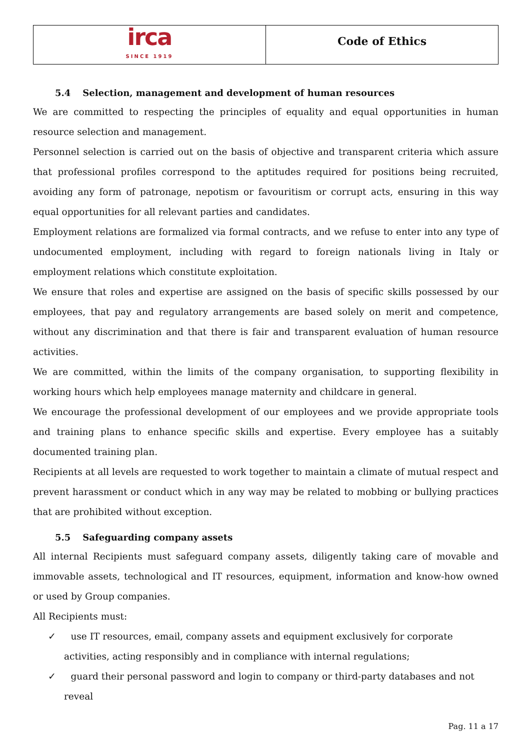irca
SINCE 1919
Code of Ethics
5.4 Selection, management and development of human resources
We are committed to respecting the principles of equality and equal opportunities in human resource selection and management.
Personnel selection is carried out on the basis of objective and transparent criteria which assure that professional profiles correspond to the aptitudes required for positions being recruited, avoiding any form of patronage, nepotism or favouritism or corrupt acts, ensuring in this way equal opportunities for all relevant parties and candidates.
Employment relations are formalized via formal contracts, and we refuse to enter into any type of undocumented employment, including with regard to foreign nationals living in Italy or employment relations which constitute exploitation.
We ensure that roles and expertise are assigned on the basis of specific skills possessed by our employees, that pay and regulatory arrangements are based solely on merit and competence, without any discrimination and that there is fair and transparent evaluation of human resource activities.
We are committed, within the limits of the company organisation, to supporting flexibility in working hours which help employees manage maternity and childcare in general.
We encourage the professional development of our employees and we provide appropriate tools and training plans to enhance specific skills and expertise. Every employee has a suitably documented training plan.
Recipients at all levels are requested to work together to maintain a climate of mutual respect and prevent harassment or conduct which in any way may be related to mobbing or bullying practices that are prohibited without exception.
5.5 Safeguarding company assets
All internal Recipients must safeguard company assets, diligently taking care of movable and immovable assets, technological and IT resources, equipment, information and know-how owned or used by Group companies.
All Recipients must:
✓ use IT resources, email, company assets and equipment exclusively for corporate activities, acting responsibly and in compliance with internal regulations;
✓ guard their personal password and login to company or third-party databases and not reveal
Pag. 11 a 17